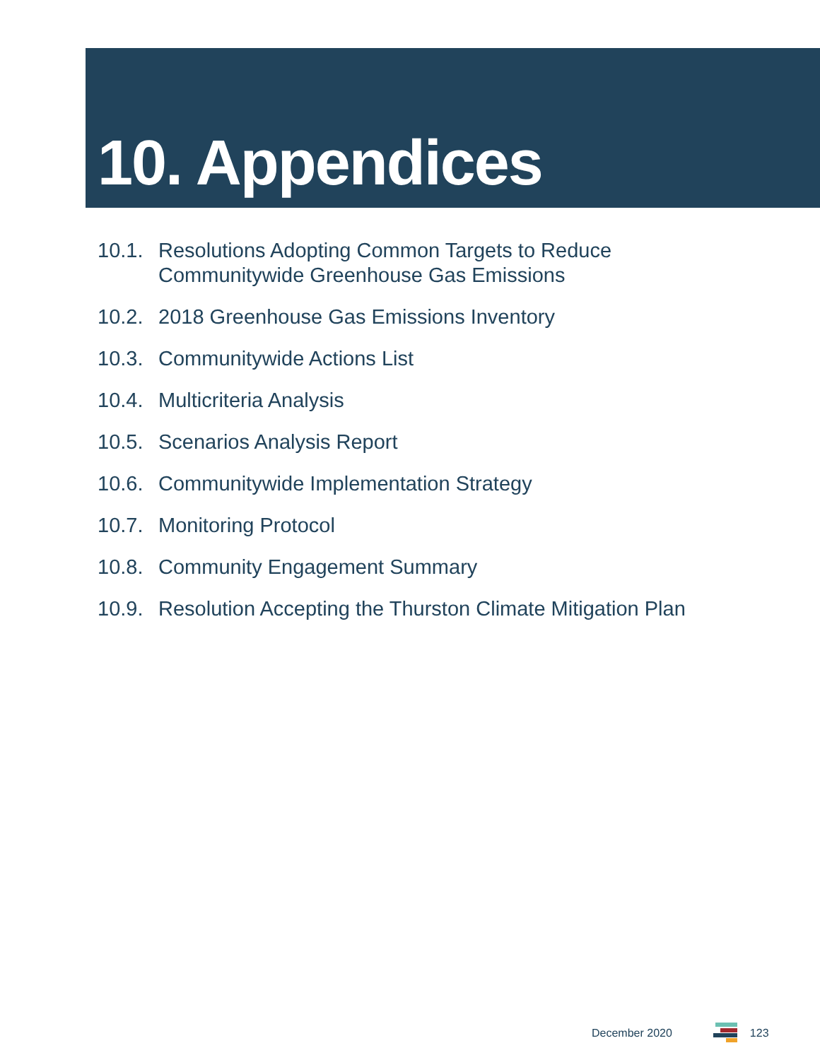10. Appendices
10.1. Resolutions Adopting Common Targets to Reduce
Communitywide Greenhouse Gas Emissions
10.2. 2018 Greenhouse Gas Emissions Inventory
10.3. Communitywide Actions List
10.4. Multicriteria Analysis
10.5. Scenarios Analysis Report
10.6. Communitywide Implementation Strategy
10.7. Monitoring Protocol
10.8. Community Engagement Summary
10.9. Resolution Accepting the Thurston Climate Mitigation Plan
December 2020 123